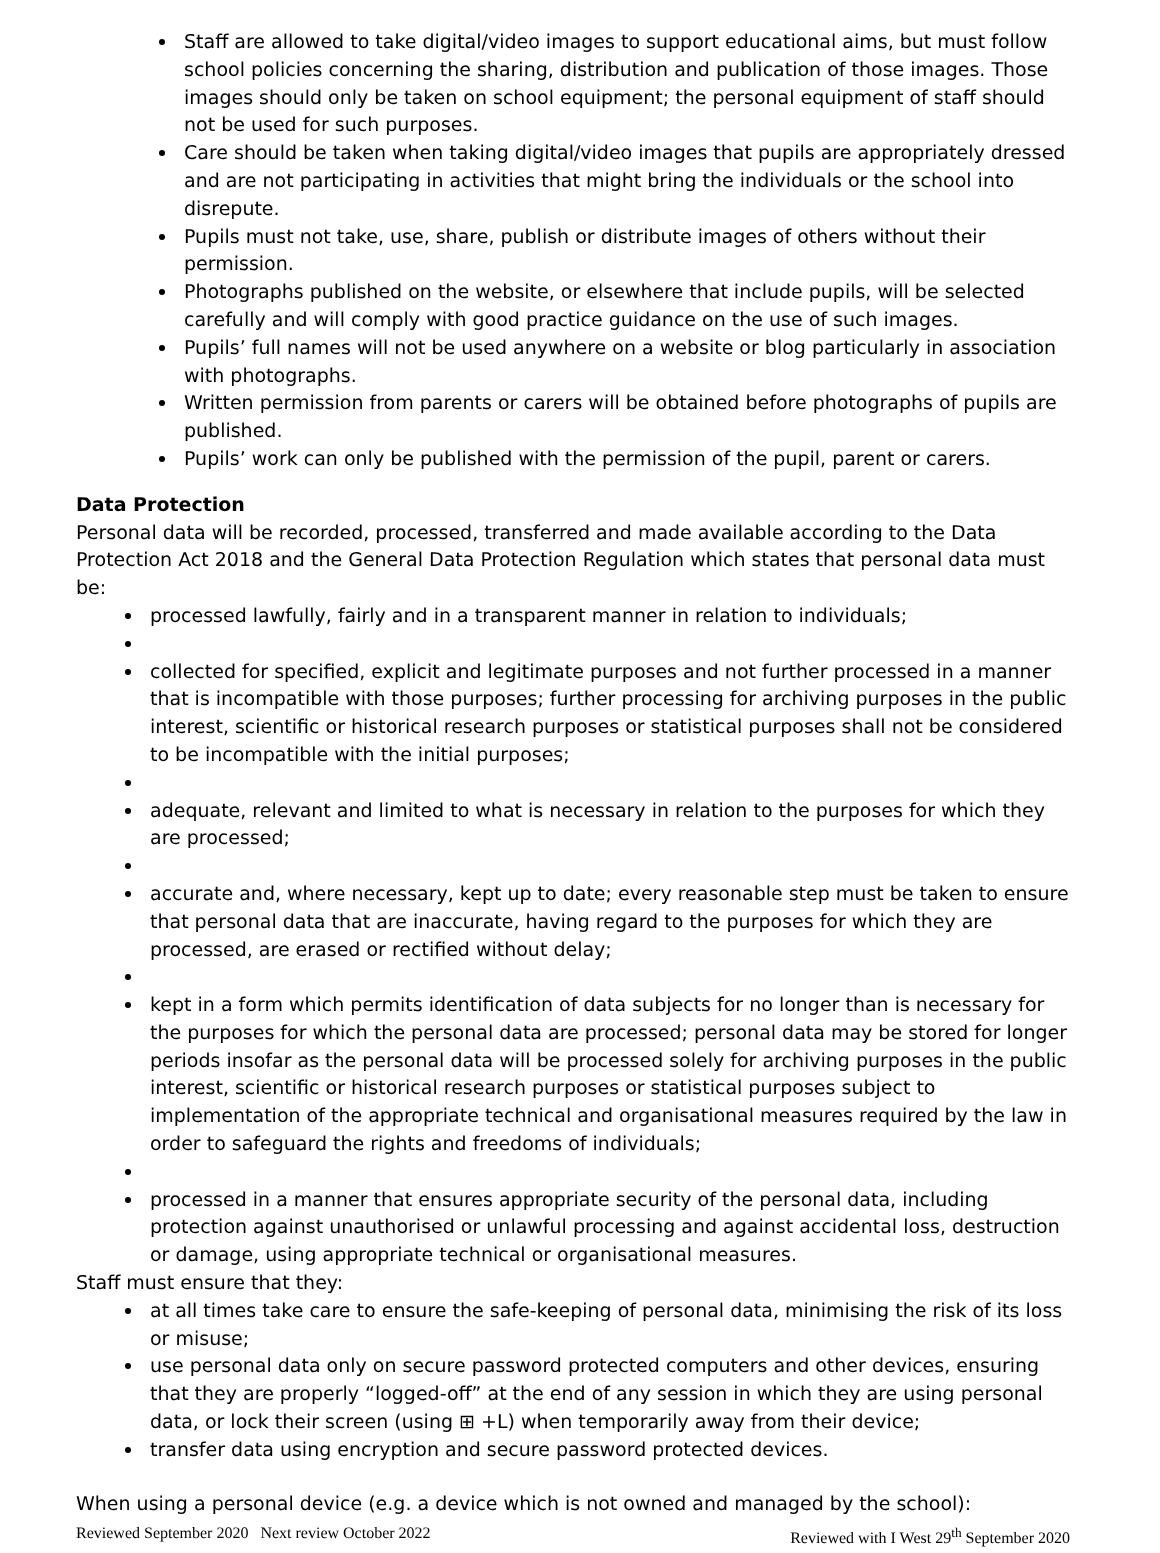Staff are allowed to take digital/video images to support educational aims, but must follow school policies concerning the sharing, distribution and publication of those images. Those images should only be taken on school equipment; the personal equipment of staff should not be used for such purposes.
Care should be taken when taking digital/video images that pupils are appropriately dressed and are not participating in activities that might bring the individuals or the school into disrepute.
Pupils must not take, use, share, publish or distribute images of others without their permission.
Photographs published on the website, or elsewhere that include pupils, will be selected carefully and will comply with good practice guidance on the use of such images.
Pupils’ full names will not be used anywhere on a website or blog particularly in association with photographs.
Written permission from parents or carers will be obtained before photographs of pupils are published.
Pupils’ work can only be published with the permission of the pupil, parent or carers.
Data Protection
Personal data will be recorded, processed, transferred and made available according to the Data Protection Act 2018 and the General Data Protection Regulation which states that personal data must be:
processed lawfully, fairly and in a transparent manner in relation to individuals;
collected for specified, explicit and legitimate purposes and not further processed in a manner that is incompatible with those purposes; further processing for archiving purposes in the public interest, scientific or historical research purposes or statistical purposes shall not be considered to be incompatible with the initial purposes;
adequate, relevant and limited to what is necessary in relation to the purposes for which they are processed;
accurate and, where necessary, kept up to date; every reasonable step must be taken to ensure that personal data that are inaccurate, having regard to the purposes for which they are processed, are erased or rectified without delay;
kept in a form which permits identification of data subjects for no longer than is necessary for the purposes for which the personal data are processed; personal data may be stored for longer periods insofar as the personal data will be processed solely for archiving purposes in the public interest, scientific or historical research purposes or statistical purposes subject to implementation of the appropriate technical and organisational measures required by the law in order to safeguard the rights and freedoms of individuals;
processed in a manner that ensures appropriate security of the personal data, including protection against unauthorised or unlawful processing and against accidental loss, destruction or damage, using appropriate technical or organisational measures.
Staff must ensure that they:
at all times take care to ensure the safe-keeping of personal data, minimising the risk of its loss or misuse;
use personal data only on secure password protected computers and other devices, ensuring that they are properly “logged-off” at the end of any session in which they are using personal data, or lock their screen (using ⊞ +L) when temporarily away from their device;
transfer data using encryption and secure password protected devices.
When using a personal device (e.g. a device which is not owned and managed by the school):
Reviewed September 2020 Next review October 2022 Reviewed with I West 29<sup>th</sup> September 2020